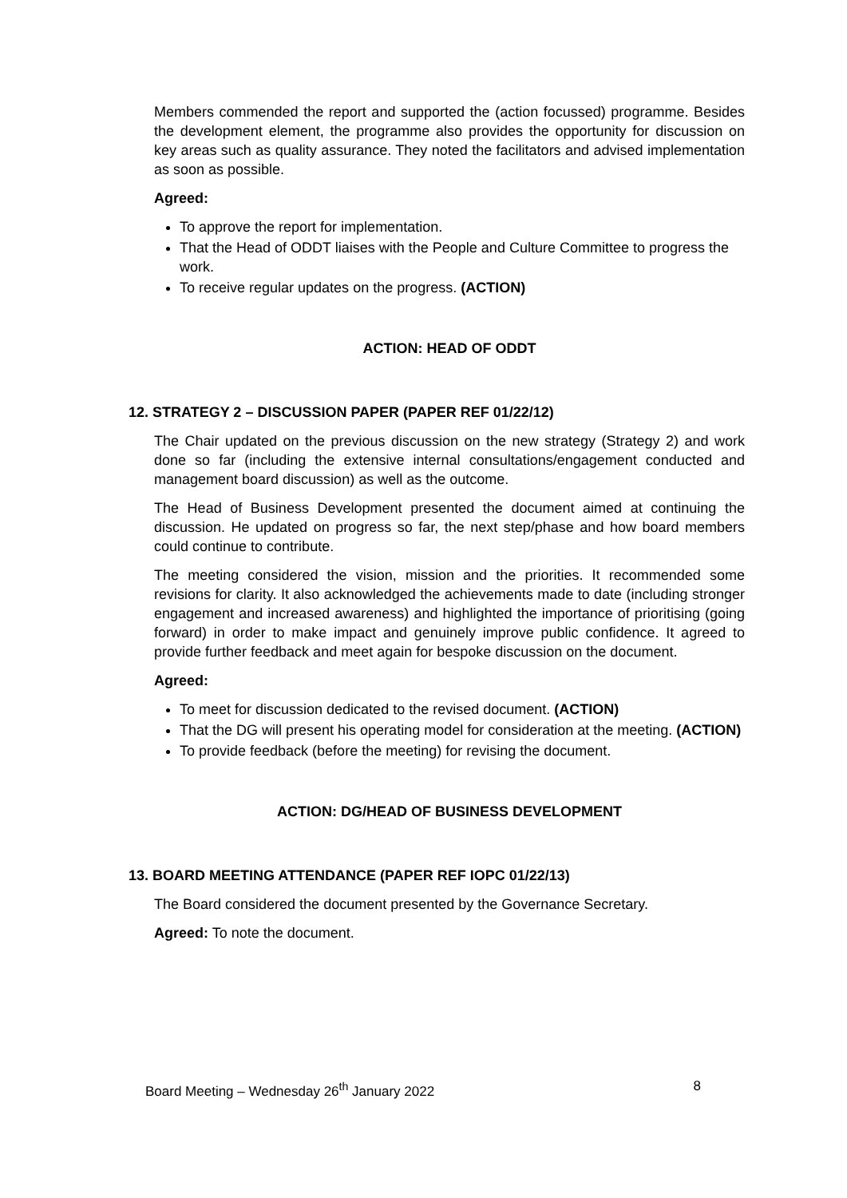Members commended the report and supported the (action focussed) programme. Besides the development element, the programme also provides the opportunity for discussion on key areas such as quality assurance. They noted the facilitators and advised implementation as soon as possible.
Agreed:
To approve the report for implementation.
That the Head of ODDT liaises with the People and Culture Committee to progress the work.
To receive regular updates on the progress. (ACTION)
ACTION: HEAD OF ODDT
12. STRATEGY 2 – DISCUSSION PAPER (PAPER REF 01/22/12)
The Chair updated on the previous discussion on the new strategy (Strategy 2) and work done so far (including the extensive internal consultations/engagement conducted and management board discussion) as well as the outcome.
The Head of Business Development presented the document aimed at continuing the discussion. He updated on progress so far, the next step/phase and how board members could continue to contribute.
The meeting considered the vision, mission and the priorities. It recommended some revisions for clarity. It also acknowledged the achievements made to date (including stronger engagement and increased awareness) and highlighted the importance of prioritising (going forward) in order to make impact and genuinely improve public confidence. It agreed to provide further feedback and meet again for bespoke discussion on the document.
Agreed:
To meet for discussion dedicated to the revised document. (ACTION)
That the DG will present his operating model for consideration at the meeting. (ACTION)
To provide feedback (before the meeting) for revising the document.
ACTION: DG/HEAD OF BUSINESS DEVELOPMENT
13. BOARD MEETING ATTENDANCE (PAPER REF IOPC 01/22/13)
The Board considered the document presented by the Governance Secretary.
Agreed: To note the document.
Board Meeting – Wednesday 26<sup>th</sup> January 2022 8